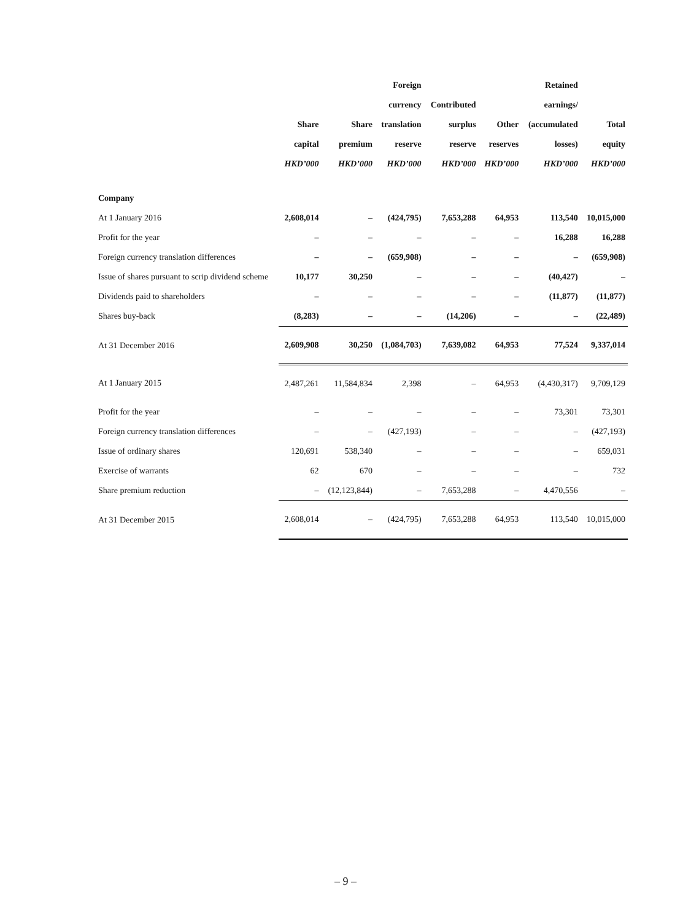| | | | Foreign | | | Retained | |
| --- | --- | --- | --- | --- | --- | --- | --- |
| | | | currency | Contributed | | earnings/ | |
| | Share | Share | translation | surplus | Other | (accumulated | Total |
| | capital | premium | reserve | reserve | reserves | losses) | equity |
| | HKD’000 | HKD’000 | HKD’000 | HKD’000 | HKD’000 | HKD’000 | HKD’000 |
| Company | | | | | | | |
| At 1 January 2016 | 2,608,014 | – | (424,795) | 7,653,288 | 64,953 | 113,540 | 10,015,000 |
| Profit for the year | – | – | – | – | – | 16,288 | 16,288 |
| Foreign currency translation differences | – | – | (659,908) | – | – | – | (659,908) |
| Issue of shares pursuant to scrip dividend scheme | 10,177 | 30,250 | – | – | – | (40,427) | – |
| Dividends paid to shareholders | – | – | – | – | – | (11,877) | (11,877) |
| Shares buy-back | (8,283) | – | – | (14,206) | – | – | (22,489) |
| At 31 December 2016 | 2,609,908 | 30,250 | (1,084,703) | 7,639,082 | 64,953 | 77,524 | 9,337,014 |
| At 1 January 2015 | 2,487,261 | 11,584,834 | 2,398 | – | 64,953 | (4,430,317) | 9,709,129 |
| Profit for the year | – | – | – | – | – | 73,301 | 73,301 |
| Foreign currency translation differences | – | – | (427,193) | – | – | – | (427,193) |
| Issue of ordinary shares | 120,691 | 538,340 | – | – | – | – | 659,031 |
| Exercise of warrants | 62 | 670 | – | – | – | – | 732 |
| Share premium reduction | – | (12,123,844) | – | 7,653,288 | – | 4,470,556 | – |
| At 31 December 2015 | 2,608,014 | – | (424,795) | 7,653,288 | 64,953 | 113,540 | 10,015,000 |
– 9 –